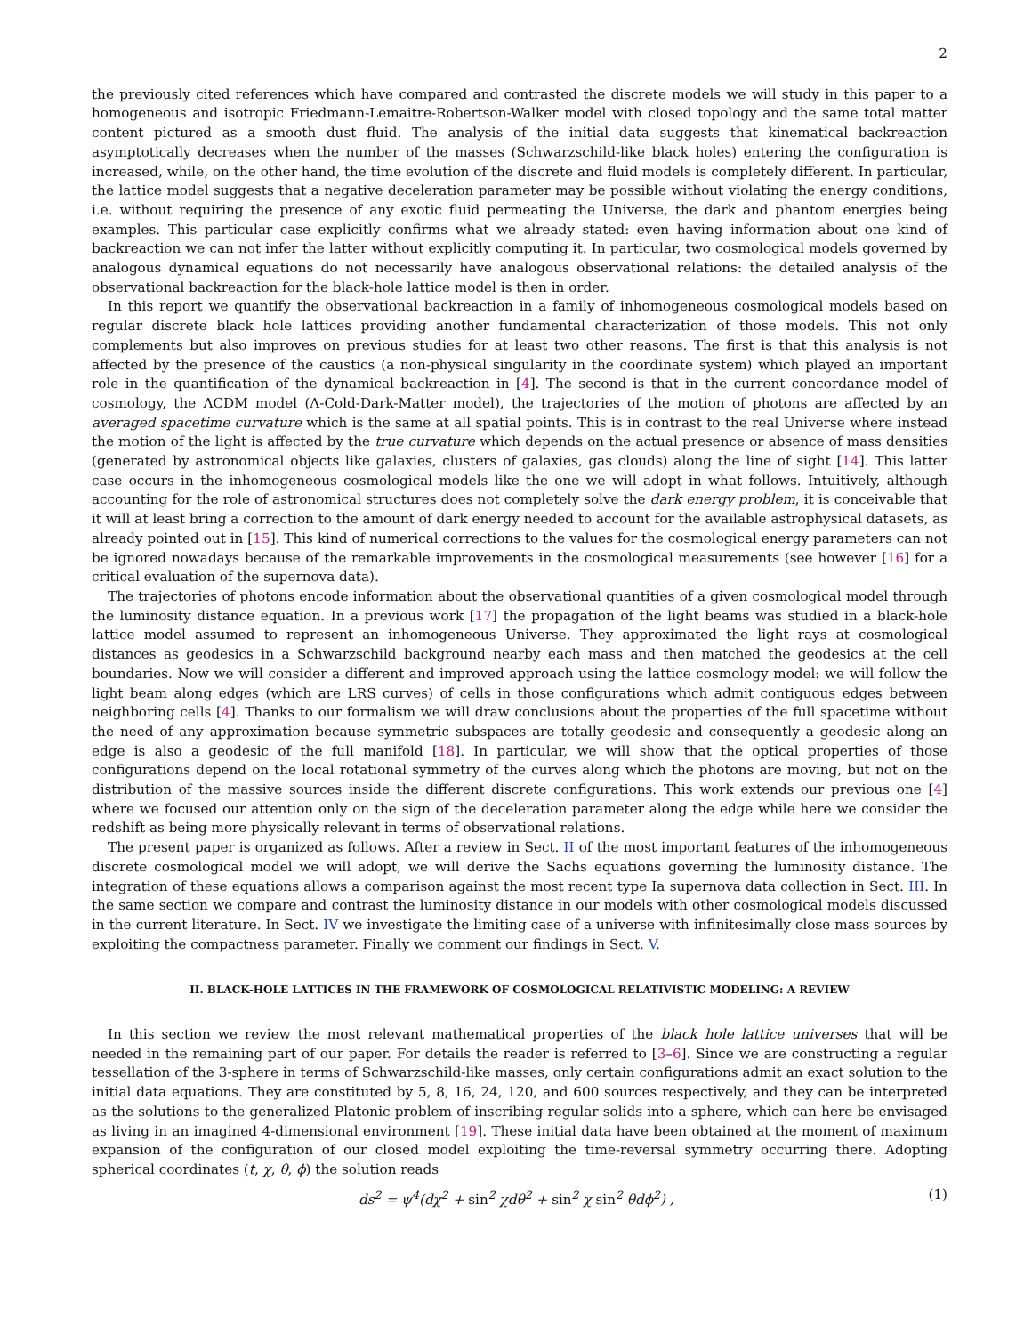2
the previously cited references which have compared and contrasted the discrete models we will study in this paper to a homogeneous and isotropic Friedmann-Lemaitre-Robertson-Walker model with closed topology and the same total matter content pictured as a smooth dust fluid. The analysis of the initial data suggests that kinematical backreaction asymptotically decreases when the number of the masses (Schwarzschild-like black holes) entering the configuration is increased, while, on the other hand, the time evolution of the discrete and fluid models is completely different. In particular, the lattice model suggests that a negative deceleration parameter may be possible without violating the energy conditions, i.e. without requiring the presence of any exotic fluid permeating the Universe, the dark and phantom energies being examples. This particular case explicitly confirms what we already stated: even having information about one kind of backreaction we can not infer the latter without explicitly computing it. In particular, two cosmological models governed by analogous dynamical equations do not necessarily have analogous observational relations: the detailed analysis of the observational backreaction for the black-hole lattice model is then in order.
In this report we quantify the observational backreaction in a family of inhomogeneous cosmological models based on regular discrete black hole lattices providing another fundamental characterization of those models. This not only complements but also improves on previous studies for at least two other reasons. The first is that this analysis is not affected by the presence of the caustics (a non-physical singularity in the coordinate system) which played an important role in the quantification of the dynamical backreaction in [4]. The second is that in the current concordance model of cosmology, the ΛCDM model (Λ-Cold-Dark-Matter model), the trajectories of the motion of photons are affected by an averaged spacetime curvature which is the same at all spatial points. This is in contrast to the real Universe where instead the motion of the light is affected by the true curvature which depends on the actual presence or absence of mass densities (generated by astronomical objects like galaxies, clusters of galaxies, gas clouds) along the line of sight [14]. This latter case occurs in the inhomogeneous cosmological models like the one we will adopt in what follows. Intuitively, although accounting for the role of astronomical structures does not completely solve the dark energy problem, it is conceivable that it will at least bring a correction to the amount of dark energy needed to account for the available astrophysical datasets, as already pointed out in [15]. This kind of numerical corrections to the values for the cosmological energy parameters can not be ignored nowadays because of the remarkable improvements in the cosmological measurements (see however [16] for a critical evaluation of the supernova data).
The trajectories of photons encode information about the observational quantities of a given cosmological model through the luminosity distance equation. In a previous work [17] the propagation of the light beams was studied in a black-hole lattice model assumed to represent an inhomogeneous Universe. They approximated the light rays at cosmological distances as geodesics in a Schwarzschild background nearby each mass and then matched the geodesics at the cell boundaries. Now we will consider a different and improved approach using the lattice cosmology model: we will follow the light beam along edges (which are LRS curves) of cells in those configurations which admit contiguous edges between neighboring cells [4]. Thanks to our formalism we will draw conclusions about the properties of the full spacetime without the need of any approximation because symmetric subspaces are totally geodesic and consequently a geodesic along an edge is also a geodesic of the full manifold [18]. In particular, we will show that the optical properties of those configurations depend on the local rotational symmetry of the curves along which the photons are moving, but not on the distribution of the massive sources inside the different discrete configurations. This work extends our previous one [4] where we focused our attention only on the sign of the deceleration parameter along the edge while here we consider the redshift as being more physically relevant in terms of observational relations.
The present paper is organized as follows. After a review in Sect. II of the most important features of the inhomogeneous discrete cosmological model we will adopt, we will derive the Sachs equations governing the luminosity distance. The integration of these equations allows a comparison against the most recent type Ia supernova data collection in Sect. III. In the same section we compare and contrast the luminosity distance in our models with other cosmological models discussed in the current literature. In Sect. IV we investigate the limiting case of a universe with infinitesimally close mass sources by exploiting the compactness parameter. Finally we comment our findings in Sect. V.
II. BLACK-HOLE LATTICES IN THE FRAMEWORK OF COSMOLOGICAL RELATIVISTIC MODELING: A REVIEW
In this section we review the most relevant mathematical properties of the black hole lattice universes that will be needed in the remaining part of our paper. For details the reader is referred to [3–6]. Since we are constructing a regular tessellation of the 3-sphere in terms of Schwarzschild-like masses, only certain configurations admit an exact solution to the initial data equations. They are constituted by 5, 8, 16, 24, 120, and 600 sources respectively, and they can be interpreted as the solutions to the generalized Platonic problem of inscribing regular solids into a sphere, which can here be envisaged as living in an imagined 4-dimensional environment [19]. These initial data have been obtained at the moment of maximum expansion of the configuration of our closed model exploiting the time-reversal symmetry occurring there. Adopting spherical coordinates (t, χ, θ, ϕ) the solution reads
ds<sup>2</sup> = ψ<sup>4</sup>(dχ<sup>2</sup> + sin<sup>2</sup> χdθ<sup>2</sup> + sin<sup>2</sup> χ sin<sup>2</sup> θdϕ<sup>2</sup>) , (1)